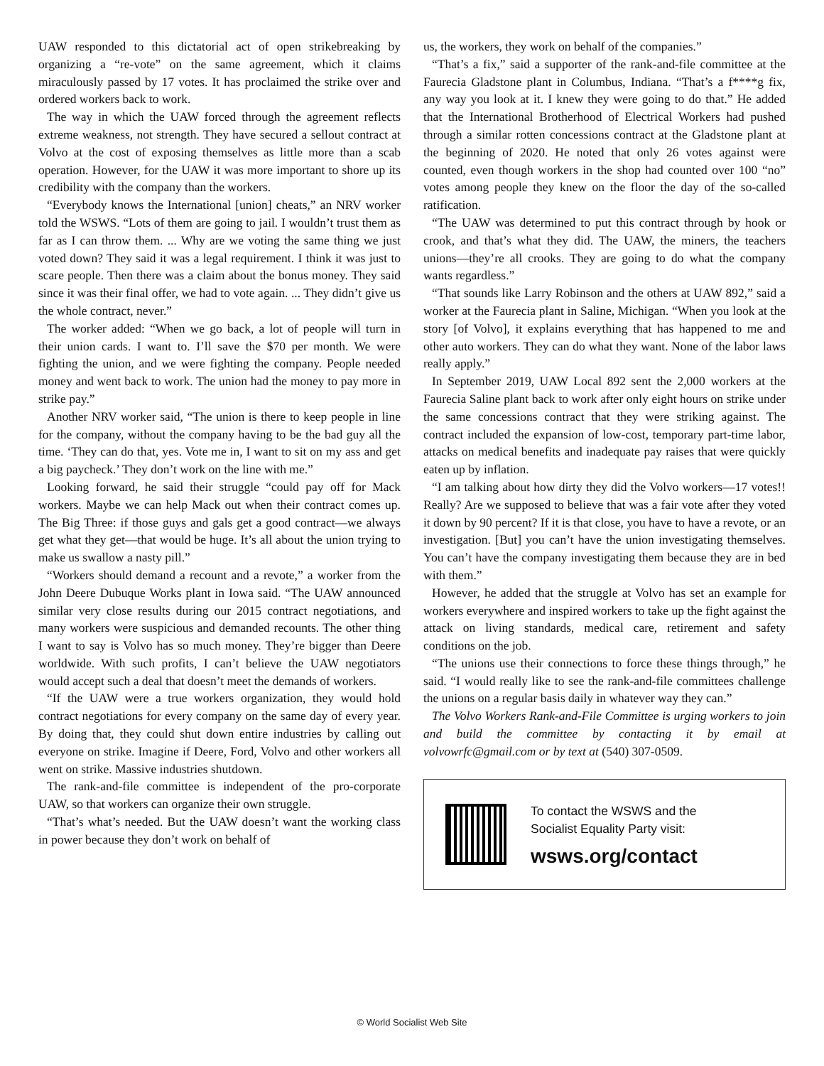UAW responded to this dictatorial act of open strikebreaking by organizing a “re-vote” on the same agreement, which it claims miraculously passed by 17 votes. It has proclaimed the strike over and ordered workers back to work.
The way in which the UAW forced through the agreement reflects extreme weakness, not strength. They have secured a sellout contract at Volvo at the cost of exposing themselves as little more than a scab operation. However, for the UAW it was more important to shore up its credibility with the company than the workers.
“Everybody knows the International [union] cheats,” an NRV worker told the WSWS. “Lots of them are going to jail. I wouldn’t trust them as far as I can throw them. ... Why are we voting the same thing we just voted down? They said it was a legal requirement. I think it was just to scare people. Then there was a claim about the bonus money. They said since it was their final offer, we had to vote again. ... They didn’t give us the whole contract, never.”
The worker added: “When we go back, a lot of people will turn in their union cards. I want to. I’ll save the $70 per month. We were fighting the union, and we were fighting the company. People needed money and went back to work. The union had the money to pay more in strike pay.”
Another NRV worker said, “The union is there to keep people in line for the company, without the company having to be the bad guy all the time. ‘They can do that, yes. Vote me in, I want to sit on my ass and get a big paycheck.’ They don’t work on the line with me.”
Looking forward, he said their struggle “could pay off for Mack workers. Maybe we can help Mack out when their contract comes up. The Big Three: if those guys and gals get a good contract—we always get what they get—that would be huge. It’s all about the union trying to make us swallow a nasty pill.”
“Workers should demand a recount and a revote,” a worker from the John Deere Dubuque Works plant in Iowa said. “The UAW announced similar very close results during our 2015 contract negotiations, and many workers were suspicious and demanded recounts. The other thing I want to say is Volvo has so much money. They’re bigger than Deere worldwide. With such profits, I can’t believe the UAW negotiators would accept such a deal that doesn’t meet the demands of workers.
“If the UAW were a true workers organization, they would hold contract negotiations for every company on the same day of every year. By doing that, they could shut down entire industries by calling out everyone on strike. Imagine if Deere, Ford, Volvo and other workers all went on strike. Massive industries shutdown.
The rank-and-file committee is independent of the pro-corporate UAW, so that workers can organize their own struggle.
“That’s what’s needed. But the UAW doesn’t want the working class in power because they don’t work on behalf of
us, the workers, they work on behalf of the companies.”
“That’s a fix,” said a supporter of the rank-and-file committee at the Faurecia Gladstone plant in Columbus, Indiana. “That’s a f****g fix, any way you look at it. I knew they were going to do that.” He added that the International Brotherhood of Electrical Workers had pushed through a similar rotten concessions contract at the Gladstone plant at the beginning of 2020. He noted that only 26 votes against were counted, even though workers in the shop had counted over 100 “no” votes among people they knew on the floor the day of the so-called ratification.
“The UAW was determined to put this contract through by hook or crook, and that’s what they did. The UAW, the miners, the teachers unions—they’re all crooks. They are going to do what the company wants regardless.”
“That sounds like Larry Robinson and the others at UAW 892,” said a worker at the Faurecia plant in Saline, Michigan. “When you look at the story [of Volvo], it explains everything that has happened to me and other auto workers. They can do what they want. None of the labor laws really apply.”
In September 2019, UAW Local 892 sent the 2,000 workers at the Faurecia Saline plant back to work after only eight hours on strike under the same concessions contract that they were striking against. The contract included the expansion of low-cost, temporary part-time labor, attacks on medical benefits and inadequate pay raises that were quickly eaten up by inflation.
“I am talking about how dirty they did the Volvo workers—17 votes!! Really? Are we supposed to believe that was a fair vote after they voted it down by 90 percent? If it is that close, you have to have a revote, or an investigation. [But] you can’t have the union investigating themselves. You can’t have the company investigating them because they are in bed with them.”
However, he added that the struggle at Volvo has set an example for workers everywhere and inspired workers to take up the fight against the attack on living standards, medical care, retirement and safety conditions on the job.
“The unions use their connections to force these things through,” he said. “I would really like to see the rank-and-file committees challenge the unions on a regular basis daily in whatever way they can.”
The Volvo Workers Rank-and-File Committee is urging workers to join and build the committee by contacting it by email at volvowrfc@gmail.com or by text at (540) 307-0509.
To contact the WSWS and the
Socialist Equality Party visit:
wsws.org/contact
© World Socialist Web Site